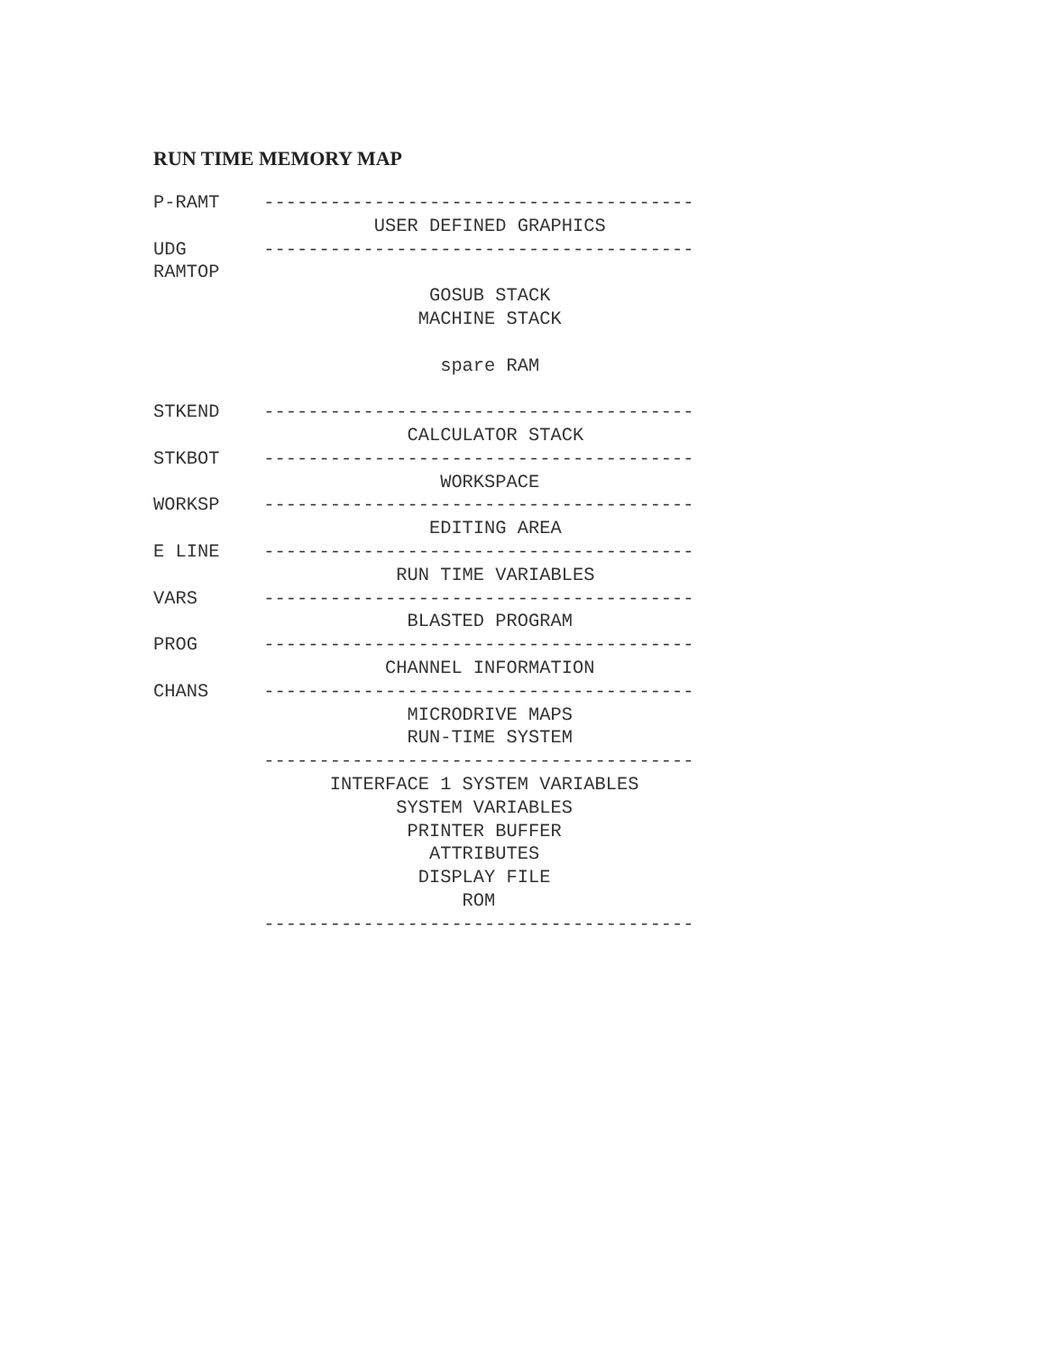RUN TIME MEMORY MAP
P-RAMT    ---------------------------------------
                    USER DEFINED GRAPHICS
UDG       ---------------------------------------
RAMTOP
                         GOSUB STACK
                        MACHINE STACK

                          spare RAM

STKEND    ---------------------------------------
                       CALCULATOR STACK
STKBOT    ---------------------------------------
                          WORKSPACE
WORKSP    ---------------------------------------
                         EDITING AREA
E LINE    ---------------------------------------
                      RUN TIME VARIABLES
VARS      ---------------------------------------
                       BLASTED PROGRAM
PROG      ---------------------------------------
                     CHANNEL INFORMATION
CHANS     ---------------------------------------
                       MICRODRIVE MAPS
                       RUN-TIME SYSTEM
          ---------------------------------------
                INTERFACE 1 SYSTEM VARIABLES
                      SYSTEM VARIABLES
                       PRINTER BUFFER
                         ATTRIBUTES
                        DISPLAY FILE
                            ROM
          ---------------------------------------